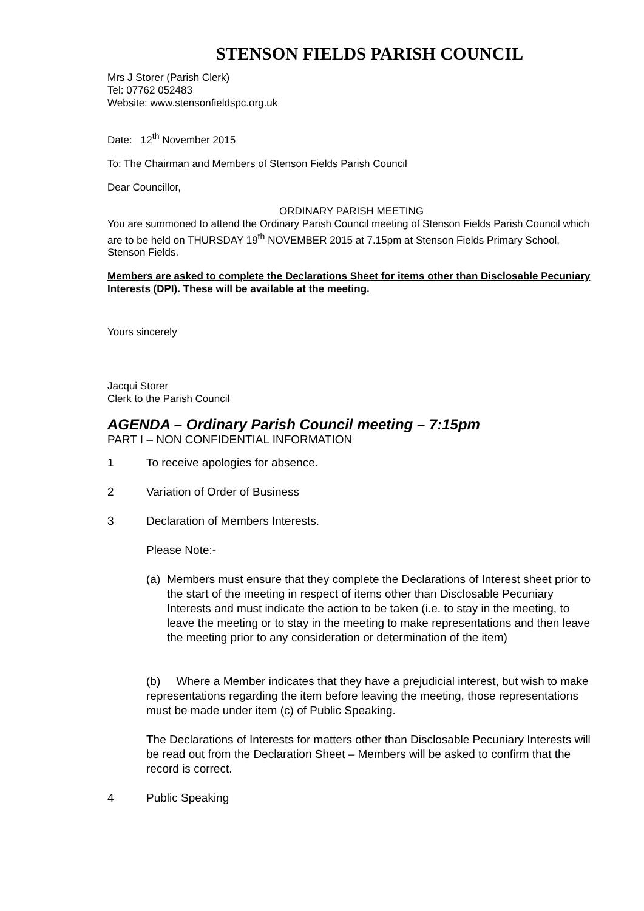STENSON FIELDS PARISH COUNCIL
Mrs J Storer (Parish Clerk)
Tel: 07762 052483
Website: www.stensonfieldspc.org.uk
Date: 12<sup>th</sup> November 2015
To: The Chairman and Members of Stenson Fields Parish Council
Dear Councillor,
ORDINARY PARISH MEETING
You are summoned to attend the Ordinary Parish Council meeting of Stenson Fields Parish Council which are to be held on THURSDAY 19<sup>th</sup> NOVEMBER 2015 at 7.15pm at Stenson Fields Primary School, Stenson Fields.
Members are asked to complete the Declarations Sheet for items other than Disclosable Pecuniary Interests (DPI). These will be available at the meeting.
Yours sincerely
Jacqui Storer
Clerk to the Parish Council
AGENDA – Ordinary Parish Council meeting – 7:15pm
PART I – NON CONFIDENTIAL INFORMATION
1 To receive apologies for absence.
2 Variation of Order of Business
3 Declaration of Members Interests.
Please Note:-
(a) Members must ensure that they complete the Declarations of Interest sheet prior to the start of the meeting in respect of items other than Disclosable Pecuniary Interests and must indicate the action to be taken (i.e. to stay in the meeting, to leave the meeting or to stay in the meeting to make representations and then leave the meeting prior to any consideration or determination of the item)
(b) Where a Member indicates that they have a prejudicial interest, but wish to make representations regarding the item before leaving the meeting, those representations must be made under item (c) of Public Speaking.
The Declarations of Interests for matters other than Disclosable Pecuniary Interests will be read out from the Declaration Sheet – Members will be asked to confirm that the record is correct.
4 Public Speaking